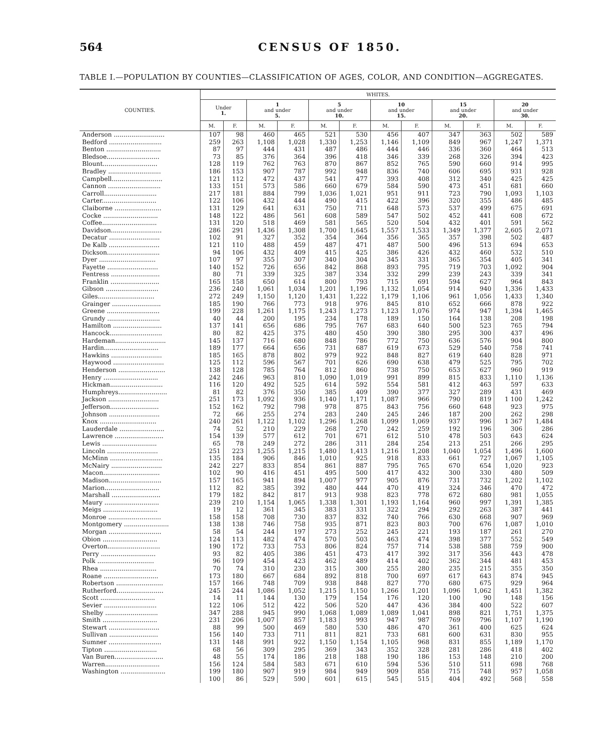564 CENSUS OF 1850.
TABLE I.—POPULATION BY COUNTIES—CLASSIFICATION OF AGES, COLOR, AND CONDITION—AGGREGATES.
| COUNTIES. | WHITES. | | | | | | | | | | | |
| --- | --- | --- | --- | --- | --- | --- | --- | --- | --- | --- | --- | --- |
| | Under 1. | | 1 and under 5. | | 5 and under 10. | | 10 and under 15. | | 15 and under 20. | | 20 and under 30. | |
| | M. | F. | M. | F. | M. | F. | M. | F. | M. | F. | M. | F. |
| Anderson .......................... | 107 | 98 | 460 | 465 | 521 | 530 | 456 | 407 | 347 | 363 | 502 | 589 |
| Bedford ........................... | 259 | 263 | 1,108 | 1,028 | 1,330 | 1,253 | 1,146 | 1,109 | 849 | 967 | 1,247 | 1,371 |
| Benton ............................ | 87 | 97 | 444 | 431 | 487 | 486 | 444 | 446 | 336 | 360 | 464 | 513 |
| Bledsoe........................... | 73 | 85 | 376 | 364 | 396 | 418 | 346 | 339 | 268 | 326 | 394 | 423 |
| Blount............................ | 128 | 119 | 762 | 763 | 870 | 867 | 852 | 765 | 590 | 660 | 914 | 995 |
| Bradley ........................... | 186 | 153 | 907 | 787 | 992 | 948 | 836 | 740 | 606 | 695 | 931 | 928 |
| Campbell.......................... | 121 | 112 | 472 | 437 | 541 | 477 | 393 | 408 | 312 | 340 | 425 | 425 |
| Cannon ........................... | 133 | 151 | 573 | 586 | 660 | 679 | 584 | 590 | 473 | 451 | 681 | 660 |
| Carroll........................... | 217 | 181 | 884 | 799 | 1,036 | 1,021 | 951 | 911 | 723 | 790 | 1,093 | 1,103 |
| Carter............................ | 122 | 106 | 432 | 444 | 490 | 415 | 422 | 396 | 320 | 355 | 486 | 485 |
| Claiborne ........................ | 131 | 129 | 641 | 631 | 750 | 711 | 648 | 573 | 537 | 499 | 675 | 691 |
| Cocke ............................ | 148 | 122 | 486 | 561 | 608 | 589 | 547 | 502 | 452 | 441 | 608 | 672 |
| Coffee............................ | 131 | 120 | 518 | 469 | 581 | 565 | 520 | 504 | 432 | 401 | 591 | 562 |
| Davidson.......................... | 286 | 291 | 1,436 | 1,308 | 1,700 | 1,645 | 1,557 | 1,533 | 1,349 | 1,377 | 2,605 | 2,071 |
| Decatur .......................... | 102 | 91 | 327 | 352 | 354 | 364 | 356 | 365 | 357 | 398 | 502 | 487 |
| De Kalb .......................... | 121 | 110 | 488 | 459 | 487 | 471 | 487 | 500 | 496 | 513 | 694 | 653 |
| Dickson........................... | 94 | 106 | 432 | 409 | 415 | 425 | 386 | 426 | 432 | 460 | 532 | 510 |
| Dyer ............................. | 107 | 97 | 355 | 307 | 340 | 304 | 345 | 331 | 365 | 354 | 405 | 341 |
| Fayette .......................... | 140 | 152 | 726 | 656 | 842 | 868 | 893 | 795 | 719 | 703 | 1,092 | 904 |
| Fentress ......................... | 80 | 71 | 339 | 325 | 387 | 334 | 332 | 299 | 239 | 243 | 339 | 341 |
| Franklin ......................... | 165 | 158 | 650 | 614 | 800 | 793 | 715 | 691 | 594 | 627 | 964 | 843 |
| Gibson ........................... | 236 | 240 | 1,061 | 1,034 | 1,201 | 1,196 | 1,132 | 1,054 | 914 | 940 | 1,336 | 1,433 |
| Giles............................. | 272 | 249 | 1,150 | 1,120 | 1,431 | 1,222 | 1,179 | 1,106 | 961 | 1,056 | 1,433 | 1,340 |
| Grainger ......................... | 185 | 190 | 766 | 773 | 918 | 976 | 845 | 810 | 652 | 666 | 878 | 922 |
| Greene ........................... | 199 | 228 | 1,261 | 1,175 | 1,243 | 1,273 | 1,123 | 1,076 | 974 | 947 | 1,394 | 1,465 |
| Grundy ........................... | 40 | 44 | 200 | 195 | 234 | 178 | 189 | 150 | 164 | 138 | 208 | 198 |
| Hamilton ......................... | 137 | 141 | 656 | 686 | 795 | 767 | 683 | 640 | 500 | 523 | 765 | 794 |
| Hancock........................... | 80 | 82 | 425 | 375 | 480 | 450 | 390 | 380 | 295 | 300 | 437 | 496 |
| Hardeman.......................... | 145 | 137 | 716 | 680 | 848 | 786 | 772 | 750 | 636 | 576 | 904 | 800 |
| Hardin............................ | 189 | 177 | 664 | 656 | 731 | 687 | 619 | 673 | 529 | 540 | 758 | 741 |
| Hawkins .......................... | 185 | 165 | 878 | 802 | 979 | 922 | 848 | 827 | 619 | 640 | 828 | 971 |
| Haywood .......................... | 125 | 112 | 596 | 567 | 701 | 626 | 690 | 638 | 479 | 525 | 795 | 702 |
| Henderson ........................ | 138 | 128 | 785 | 764 | 812 | 860 | 738 | 750 | 653 | 627 | 960 | 919 |
| Henry ............................ | 242 | 246 | 963 | 810 | 1,090 | 1,019 | 991 | 899 | 815 | 833 | 1,110 | 1,136 |
| Hickman........................... | 116 | 120 | 492 | 525 | 614 | 592 | 554 | 581 | 412 | 463 | 597 | 633 |
| Humphreys......................... | 81 | 82 | 376 | 350 | 385 | 409 | 390 | 377 | 327 | 289 | 431 | 469 |
| Jackson .......................... | 251 | 173 | 1,092 | 936 | 1,140 | 1,171 | 1,087 | 966 | 790 | 819 | 1 100 | 1,242 |
| Jefferson......................... | 152 | 162 | 792 | 798 | 978 | 875 | 843 | 756 | 660 | 648 | 923 | 975 |
| Johnson .......................... | 72 | 66 | 255 | 274 | 283 | 240 | 245 | 246 | 187 | 200 | 262 | 298 |
| Knox ............................. | 240 | 261 | 1,122 | 1,102 | 1,296 | 1,268 | 1,099 | 1,069 | 937 | 996 | 1 367 | 1,484 |
| Lauderdale ....................... | 74 | 52 | 210 | 229 | 268 | 270 | 242 | 259 | 192 | 196 | 306 | 286 |
| Lawrence ......................... | 154 | 139 | 577 | 612 | 701 | 671 | 612 | 510 | 478 | 503 | 643 | 624 |
| Lewis ............................ | 65 | 78 | 249 | 272 | 286 | 311 | 284 | 254 | 213 | 251 | 266 | 295 |
| Lincoln .......................... | 251 | 223 | 1,255 | 1,215 | 1,480 | 1,413 | 1,216 | 1,208 | 1,040 | 1,054 | 1,496 | 1,600 |
| McMinn ........................... | 135 | 184 | 906 | 846 | 1,010 | 925 | 918 | 833 | 661 | 727 | 1,067 | 1,105 |
| McNairy .......................... | 242 | 227 | 833 | 854 | 861 | 887 | 795 | 765 | 670 | 654 | 1,020 | 923 |
| Macon............................. | 102 | 90 | 416 | 451 | 495 | 500 | 417 | 432 | 300 | 330 | 480 | 509 |
| Madison........................... | 157 | 165 | 941 | 894 | 1,007 | 977 | 905 | 876 | 731 | 732 | 1,202 | 1,102 |
| Marion............................ | 112 | 82 | 385 | 392 | 480 | 444 | 470 | 419 | 324 | 346 | 470 | 472 |
| Marshall ......................... | 179 | 182 | 842 | 817 | 913 | 938 | 823 | 778 | 672 | 680 | 981 | 1,055 |
| Maury ............................ | 239 | 210 | 1,154 | 1,065 | 1,338 | 1,301 | 1,193 | 1,164 | 960 | 997 | 1,391 | 1,385 |
| Meigs ............................ | 19 | 12 | 361 | 345 | 383 | 331 | 322 | 294 | 292 | 263 | 387 | 441 |
| Monroe ........................... | 158 | 158 | 708 | 730 | 837 | 832 | 740 | 766 | 630 | 668 | 907 | 969 |
| Montgomery ....................... | 138 | 138 | 746 | 758 | 935 | 871 | 823 | 803 | 700 | 676 | 1,087 | 1,010 |
| Morgan ........................... | 58 | 54 | 244 | 197 | 273 | 252 | 245 | 221 | 193 | 187 | 261 | 270 |
| Obion ............................ | 124 | 113 | 482 | 474 | 570 | 503 | 463 | 474 | 398 | 377 | 552 | 549 |
| Overton........................... | 190 | 172 | 733 | 753 | 806 | 824 | 757 | 714 | 538 | 588 | 759 | 900 |
| Perry ............................ | 93 | 82 | 405 | 386 | 451 | 473 | 417 | 392 | 317 | 356 | 443 | 478 |
| Polk ............................. | 96 | 109 | 454 | 423 | 462 | 489 | 414 | 402 | 362 | 344 | 481 | 453 |
| Rhea ............................. | 70 | 74 | 310 | 230 | 315 | 300 | 255 | 280 | 235 | 215 | 355 | 350 |
| Roane ............................ | 173 | 180 | 667 | 684 | 892 | 818 | 700 | 697 | 617 | 643 | 874 | 945 |
| Robertson ........................ | 157 | 166 | 748 | 709 | 938 | 848 | 827 | 770 | 680 | 675 | 929 | 964 |
| Rutherford........................ | 245 | 244 | 1,086 | 1,052 | 1,215 | 1,150 | 1,266 | 1,201 | 1,096 | 1,062 | 1,451 | 1,382 |
| Scott ............................ | 14 | 11 | 144 | 130 | 179 | 154 | 176 | 120 | 100 | 90 | 148 | 156 |
| Sevier ........................... | 122 | 106 | 512 | 422 | 506 | 520 | 447 | 436 | 384 | 400 | 522 | 607 |
| Shelby ........................... | 347 | 288 | 945 | 990 | 1,068 | 1,089 | 1,089 | 1,041 | 898 | 821 | 1,751 | 1,375 |
| Smith ............................ | 231 | 206 | 1,007 | 857 | 1,183 | 993 | 947 | 987 | 769 | 796 | 1,107 | 1,190 |
| Stewart .......................... | 88 | 99 | 500 | 469 | 580 | 530 | 486 | 470 | 361 | 400 | 625 | 624 |
| Sullivan ......................... | 156 | 140 | 733 | 711 | 811 | 821 | 733 | 681 | 600 | 631 | 830 | 955 |
| Sumner ........................... | 131 | 148 | 991 | 922 | 1,150 | 1,154 | 1,105 | 968 | 831 | 855 | 1,189 | 1,170 |
| Tipton ........................... | 68 | 56 | 309 | 295 | 369 | 343 | 352 | 328 | 281 | 286 | 418 | 402 |
| Van Buren......................... | 48 | 55 | 174 | 186 | 218 | 188 | 190 | 186 | 153 | 148 | 210 | 200 |
| Warren............................ | 156 | 124 | 584 | 583 | 671 | 610 | 594 | 536 | 510 | 511 | 698 | 768 |
| Washington ....................... | 199 | 180 | 907 | 919 | 984 | 949 | 909 | 858 | 715 | 748 | 957 | 1,058 |
| | 100 | 86 | 529 | 590 | 601 | 615 | 545 | 515 | 404 | 492 | 568 | 558 |